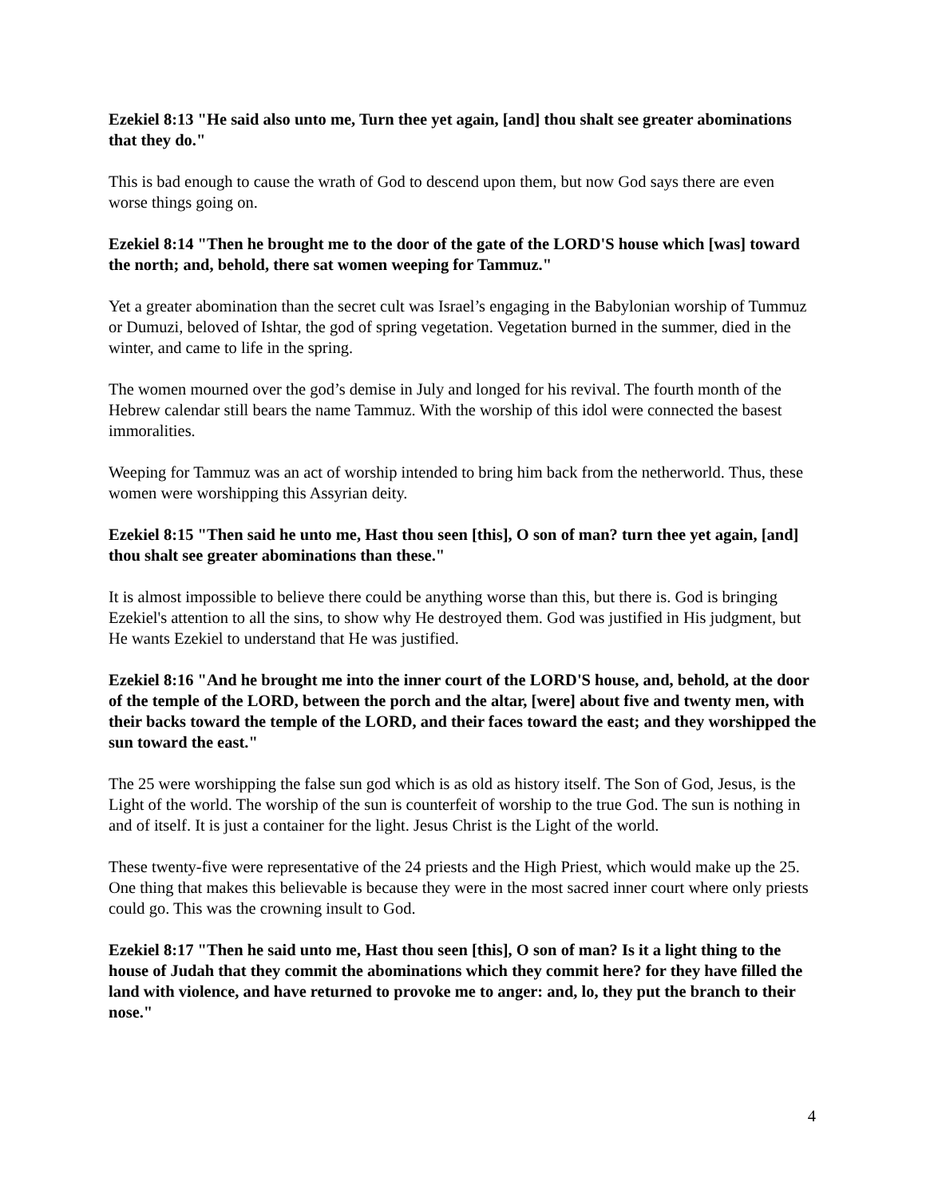Ezekiel 8:13 "He said also unto me, Turn thee yet again, [and] thou shalt see greater abominations that they do."
This is bad enough to cause the wrath of God to descend upon them, but now God says there are even worse things going on.
Ezekiel 8:14 "Then he brought me to the door of the gate of the LORD'S house which [was] toward the north; and, behold, there sat women weeping for Tammuz."
Yet a greater abomination than the secret cult was Israel’s engaging in the Babylonian worship of Tummuz or Dumuzi, beloved of Ishtar, the god of spring vegetation. Vegetation burned in the summer, died in the winter, and came to life in the spring.
The women mourned over the god’s demise in July and longed for his revival. The fourth month of the Hebrew calendar still bears the name Tammuz. With the worship of this idol were connected the basest immoralities.
Weeping for Tammuz was an act of worship intended to bring him back from the netherworld. Thus, these women were worshipping this Assyrian deity.
Ezekiel 8:15 "Then said he unto me, Hast thou seen [this], O son of man? turn thee yet again, [and] thou shalt see greater abominations than these."
It is almost impossible to believe there could be anything worse than this, but there is. God is bringing Ezekiel's attention to all the sins, to show why He destroyed them. God was justified in His judgment, but He wants Ezekiel to understand that He was justified.
Ezekiel 8:16 "And he brought me into the inner court of the LORD'S house, and, behold, at the door of the temple of the LORD, between the porch and the altar, [were] about five and twenty men, with their backs toward the temple of the LORD, and their faces toward the east; and they worshipped the sun toward the east."
The 25 were worshipping the false sun god which is as old as history itself. The Son of God, Jesus, is the Light of the world. The worship of the sun is counterfeit of worship to the true God. The sun is nothing in and of itself. It is just a container for the light. Jesus Christ is the Light of the world.
These twenty-five were representative of the 24 priests and the High Priest, which would make up the 25. One thing that makes this believable is because they were in the most sacred inner court where only priests could go. This was the crowning insult to God.
Ezekiel 8:17 "Then he said unto me, Hast thou seen [this], O son of man? Is it a light thing to the house of Judah that they commit the abominations which they commit here? for they have filled the land with violence, and have returned to provoke me to anger: and, lo, they put the branch to their nose."
4